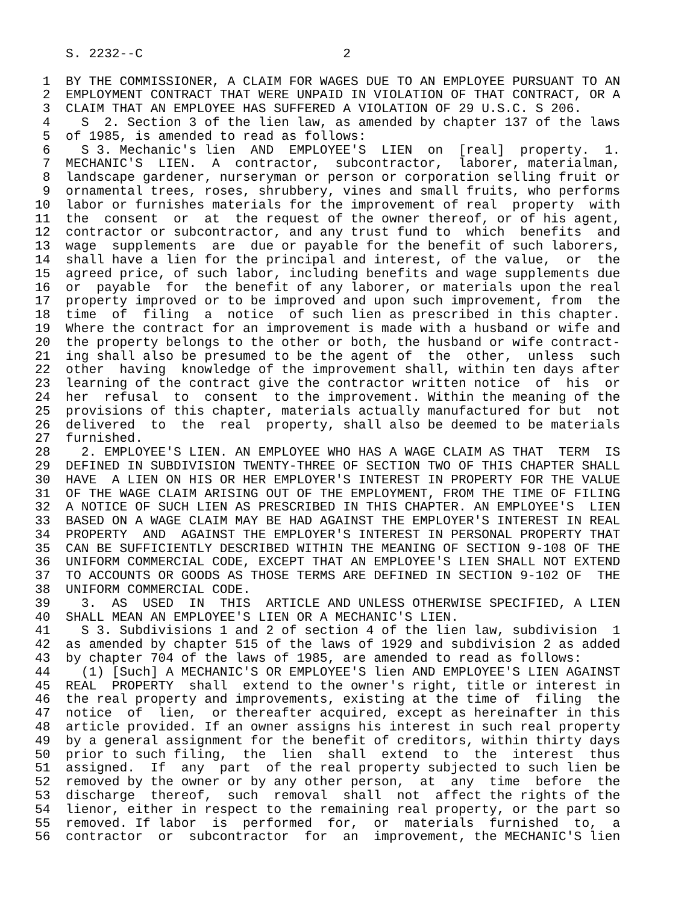S. 2232--C                          2

 1  BY THE COMMISSIONER, A CLAIM FOR WAGES DUE TO AN EMPLOYEE PURSUANT TO AN
 2  EMPLOYMENT CONTRACT THAT WERE UNPAID IN VIOLATION OF THAT CONTRACT, OR A
 3  CLAIM THAT AN EMPLOYEE HAS SUFFERED A VIOLATION OF 29 U.S.C. S 206.
 4    S  2. Section 3 of the lien law, as amended by chapter 137 of the laws
 5  of 1985, is amended to read as follows:
 6    S 3. Mechanic's lien  AND  EMPLOYEE'S  LIEN  on  [real]  property.  1.
 7  MECHANIC'S  LIEN.  A  contractor,  subcontractor,  laborer, materialman,
 8  landscape gardener, nurseryman or person or corporation selling fruit or
 9  ornamental trees, roses, shrubbery, vines and small fruits, who performs
10  labor or furnishes materials for the improvement of real  property  with
11  the  consent  or  at  the request of the owner thereof, or of his agent,
12  contractor or subcontractor, and any trust fund to  which  benefits  and
13  wage  supplements  are  due or payable for the benefit of such laborers,
14  shall have a lien for the principal and interest, of the value,  or  the
15  agreed price, of such labor, including benefits and wage supplements due
16  or  payable  for  the benefit of any laborer, or materials upon the real
17  property improved or to be improved and upon such improvement, from  the
18  time  of  filing  a  notice  of such lien as prescribed in this chapter.
19  Where the contract for an improvement is made with a husband or wife and
20  the property belongs to the other or both, the husband or wife contract-
21  ing shall also be presumed to be the agent of  the  other,  unless  such
22  other  having  knowledge of the improvement shall, within ten days after
23  learning of the contract give the contractor written notice  of  his  or
24  her  refusal  to  consent  to the improvement. Within the meaning of the
25  provisions of this chapter, materials actually manufactured for but  not
26  delivered  to  the  real  property, shall also be deemed to be materials
27  furnished.
28    2. EMPLOYEE'S LIEN. AN EMPLOYEE WHO HAS A WAGE CLAIM AS THAT  TERM  IS
29  DEFINED IN SUBDIVISION TWENTY-THREE OF SECTION TWO OF THIS CHAPTER SHALL
30  HAVE  A LIEN ON HIS OR HER EMPLOYER'S INTEREST IN PROPERTY FOR THE VALUE
31  OF THE WAGE CLAIM ARISING OUT OF THE EMPLOYMENT, FROM THE TIME OF FILING
32  A NOTICE OF SUCH LIEN AS PRESCRIBED IN THIS CHAPTER. AN EMPLOYEE'S  LIEN
33  BASED ON A WAGE CLAIM MAY BE HAD AGAINST THE EMPLOYER'S INTEREST IN REAL
34  PROPERTY  AND  AGAINST THE EMPLOYER'S INTEREST IN PERSONAL PROPERTY THAT
35  CAN BE SUFFICIENTLY DESCRIBED WITHIN THE MEANING OF SECTION 9-108 OF THE
36  UNIFORM COMMERCIAL CODE, EXCEPT THAT AN EMPLOYEE'S LIEN SHALL NOT EXTEND
37  TO ACCOUNTS OR GOODS AS THOSE TERMS ARE DEFINED IN SECTION 9-102 OF  THE
38  UNIFORM COMMERCIAL CODE.
39    3.  AS  USED  IN  THIS  ARTICLE AND UNLESS OTHERWISE SPECIFIED, A LIEN
40  SHALL MEAN AN EMPLOYEE'S LIEN OR A MECHANIC'S LIEN.
41    S 3. Subdivisions 1 and 2 of section 4 of the lien law, subdivision  1
42  as amended by chapter 515 of the laws of 1929 and subdivision 2 as added
43  by chapter 704 of the laws of 1985, are amended to read as follows:
44    (1) [Such] A MECHANIC'S OR EMPLOYEE'S lien AND EMPLOYEE'S LIEN AGAINST
45  REAL  PROPERTY  shall  extend to the owner's right, title or interest in
46  the real property and improvements, existing at the time of  filing  the
47  notice  of  lien,  or thereafter acquired, except as hereinafter in this
48  article provided. If an owner assigns his interest in such real property
49  by a general assignment for the benefit of creditors, within thirty days
50  prior to such filing,  the  lien  shall  extend  to  the  interest  thus
51  assigned.  If  any  part  of the real property subjected to such lien be
52  removed by the owner or by any other person,  at  any  time  before  the
53  discharge  thereof,  such  removal  shall  not  affect the rights of the
54  lienor, either in respect to the remaining real property, or the part so
55  removed. If labor  is  performed  for,  or  materials  furnished  to,  a
56  contractor  or  subcontractor  for  an  improvement, the MECHANIC'S lien